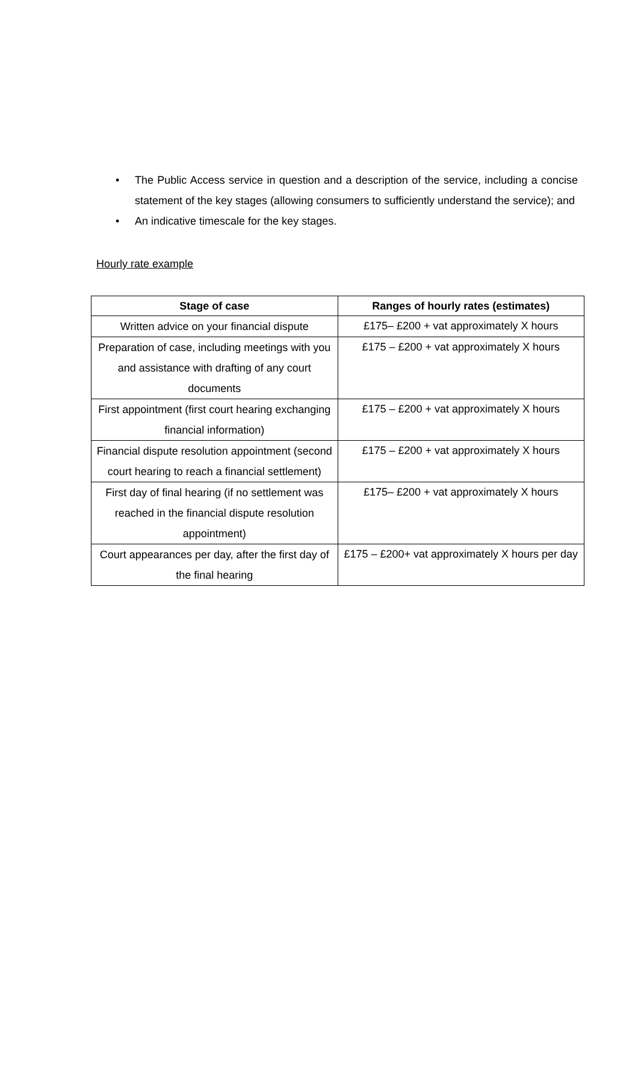• The Public Access service in question and a description of the service, including a concise statement of the key stages (allowing consumers to sufficiently understand the service); and
• An indicative timescale for the key stages.
Hourly rate example
| Stage of case | Ranges of hourly rates (estimates) |
| --- | --- |
| Written advice on your financial dispute | £175– £200 + vat approximately X hours |
| Preparation of case, including meetings with you and assistance with drafting of any court documents | £175 – £200 + vat approximately X hours |
| First appointment (first court hearing exchanging financial information) | £175 – £200 + vat approximately X hours |
| Financial dispute resolution appointment (second court hearing to reach a financial settlement) | £175 – £200 + vat approximately X hours |
| First day of final hearing (if no settlement was reached in the financial dispute resolution appointment) | £175– £200 + vat approximately X hours |
| Court appearances per day, after the first day of the final hearing | £175 – £200+ vat approximately X hours per day |